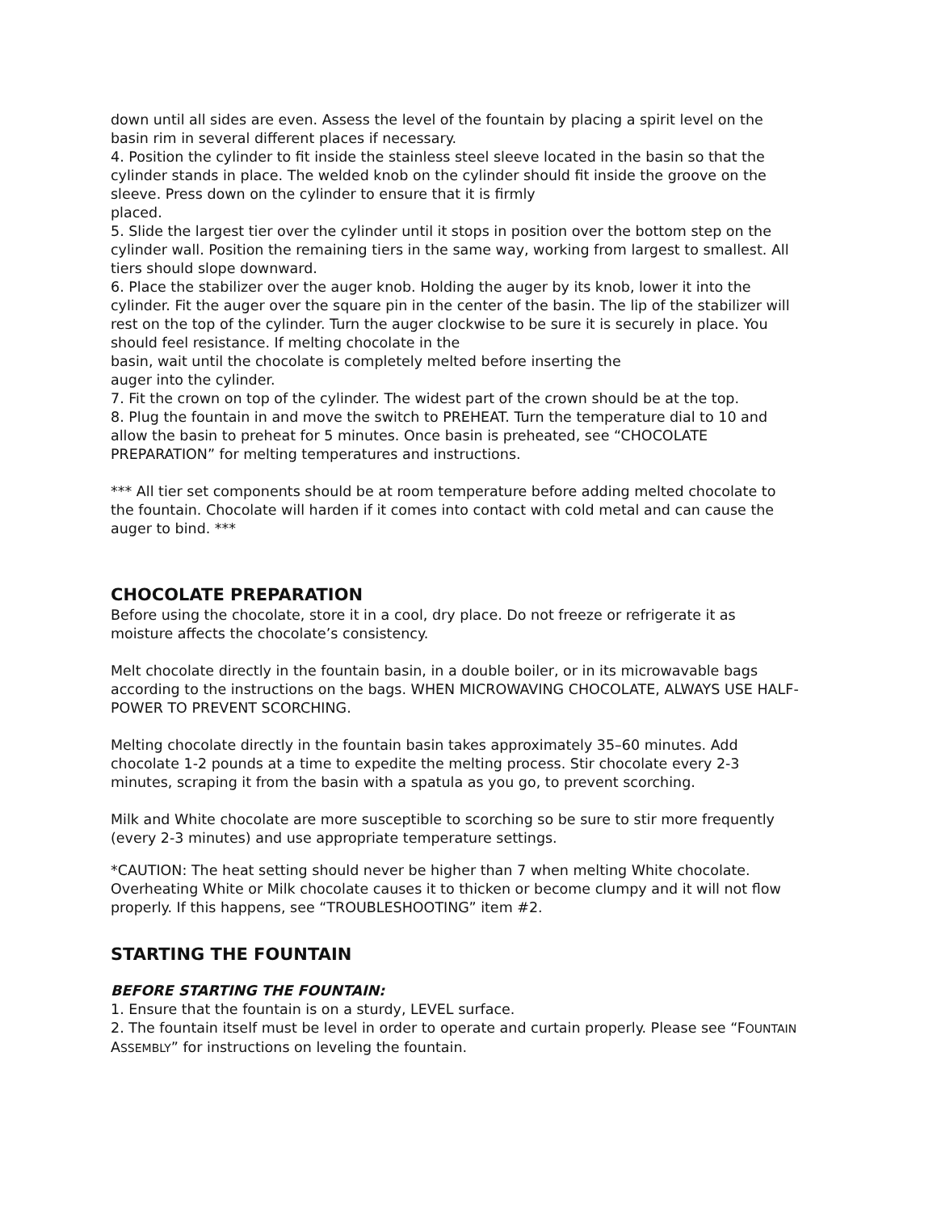down until all sides are even. Assess the level of the fountain by placing a spirit level on the basin rim in several different places if necessary.
4. Position the cylinder to fit inside the stainless steel sleeve located in the basin so that the cylinder stands in place. The welded knob on the cylinder should fit inside the groove on the sleeve. Press down on the cylinder to ensure that it is firmly
placed.
5. Slide the largest tier over the cylinder until it stops in position over the bottom step on the cylinder wall. Position the remaining tiers in the same way, working from largest to smallest. All tiers should slope downward.
6. Place the stabilizer over the auger knob. Holding the auger by its knob, lower it into the cylinder. Fit the auger over the square pin in the center of the basin. The lip of the stabilizer will rest on the top of the cylinder. Turn the auger clockwise to be sure it is securely in place. You should feel resistance. If melting chocolate in the
basin, wait until the chocolate is completely melted before inserting the
auger into the cylinder.
7. Fit the crown on top of the cylinder. The widest part of the crown should be at the top.
8. Plug the fountain in and move the switch to PREHEAT. Turn the temperature dial to 10 and allow the basin to preheat for 5 minutes. Once basin is preheated, see “CHOCOLATE PREPARATION” for melting temperatures and instructions.
*** All tier set components should be at room temperature before adding melted chocolate to the fountain. Chocolate will harden if it comes into contact with cold metal and can cause the auger to bind. ***
CHOCOLATE PREPARATION
Before using the chocolate, store it in a cool, dry place. Do not freeze or refrigerate it as moisture affects the chocolate’s consistency.
Melt chocolate directly in the fountain basin, in a double boiler, or in its microwavable bags according to the instructions on the bags. WHEN MICROWAVING CHOCOLATE, ALWAYS USE HALF-POWER TO PREVENT SCORCHING.
Melting chocolate directly in the fountain basin takes approximately 35–60 minutes. Add chocolate 1-2 pounds at a time to expedite the melting process. Stir chocolate every 2-3 minutes, scraping it from the basin with a spatula as you go, to prevent scorching.
Milk and White chocolate are more susceptible to scorching so be sure to stir more frequently (every 2-3 minutes) and use appropriate temperature settings.
*CAUTION: The heat setting should never be higher than 7 when melting White chocolate. Overheating White or Milk chocolate causes it to thicken or become clumpy and it will not flow properly. If this happens, see “TROUBLESHOOTING” item #2.
STARTING THE FOUNTAIN
BEFORE STARTING THE FOUNTAIN:
1. Ensure that the fountain is on a sturdy, LEVEL surface.
2. The fountain itself must be level in order to operate and curtain properly. Please see “FOUNTAIN ASSEMBLY” for instructions on leveling the fountain.